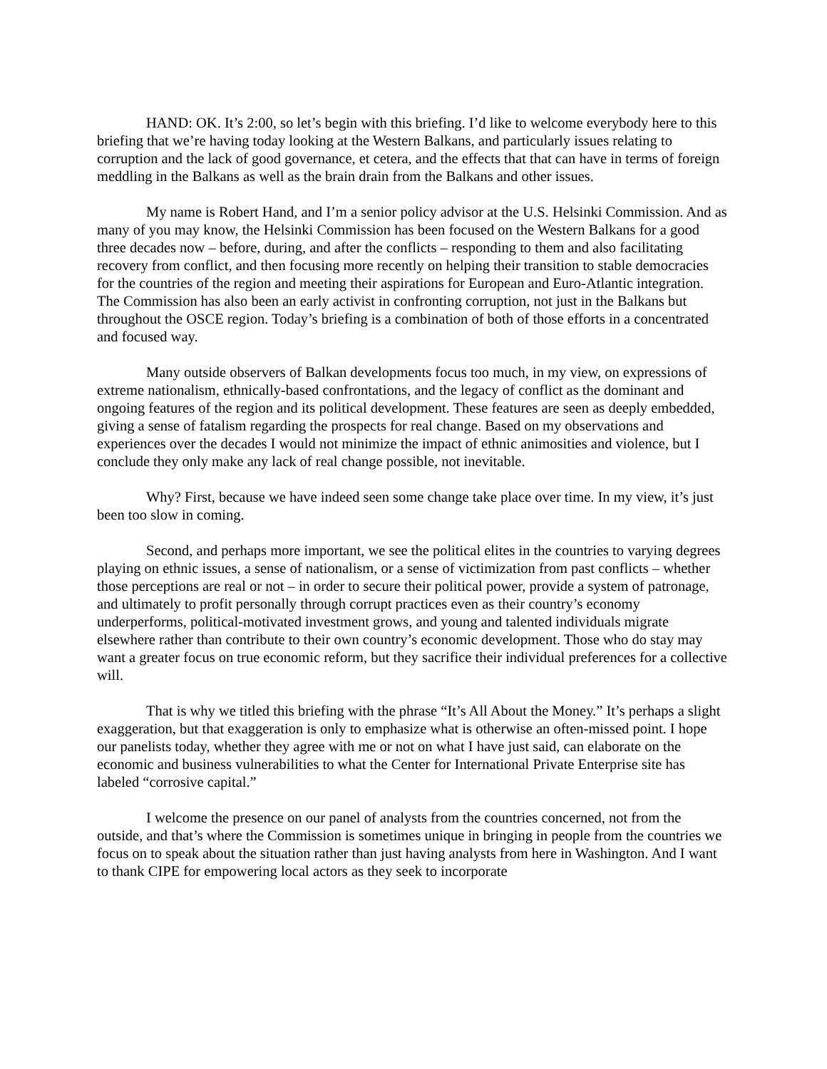HAND: OK. It’s 2:00, so let’s begin with this briefing. I’d like to welcome everybody here to this briefing that we’re having today looking at the Western Balkans, and particularly issues relating to corruption and the lack of good governance, et cetera, and the effects that that can have in terms of foreign meddling in the Balkans as well as the brain drain from the Balkans and other issues.
My name is Robert Hand, and I’m a senior policy advisor at the U.S. Helsinki Commission. And as many of you may know, the Helsinki Commission has been focused on the Western Balkans for a good three decades now – before, during, and after the conflicts – responding to them and also facilitating recovery from conflict, and then focusing more recently on helping their transition to stable democracies for the countries of the region and meeting their aspirations for European and Euro-Atlantic integration. The Commission has also been an early activist in confronting corruption, not just in the Balkans but throughout the OSCE region. Today’s briefing is a combination of both of those efforts in a concentrated and focused way.
Many outside observers of Balkan developments focus too much, in my view, on expressions of extreme nationalism, ethnically-based confrontations, and the legacy of conflict as the dominant and ongoing features of the region and its political development. These features are seen as deeply embedded, giving a sense of fatalism regarding the prospects for real change. Based on my observations and experiences over the decades I would not minimize the impact of ethnic animosities and violence, but I conclude they only make any lack of real change possible, not inevitable.
Why? First, because we have indeed seen some change take place over time. In my view, it’s just been too slow in coming.
Second, and perhaps more important, we see the political elites in the countries to varying degrees playing on ethnic issues, a sense of nationalism, or a sense of victimization from past conflicts – whether those perceptions are real or not – in order to secure their political power, provide a system of patronage, and ultimately to profit personally through corrupt practices even as their country’s economy underperforms, political-motivated investment grows, and young and talented individuals migrate elsewhere rather than contribute to their own country’s economic development. Those who do stay may want a greater focus on true economic reform, but they sacrifice their individual preferences for a collective will.
That is why we titled this briefing with the phrase “It’s All About the Money.” It’s perhaps a slight exaggeration, but that exaggeration is only to emphasize what is otherwise an often-missed point. I hope our panelists today, whether they agree with me or not on what I have just said, can elaborate on the economic and business vulnerabilities to what the Center for International Private Enterprise site has labeled “corrosive capital.”
I welcome the presence on our panel of analysts from the countries concerned, not from the outside, and that’s where the Commission is sometimes unique in bringing in people from the countries we focus on to speak about the situation rather than just having analysts from here in Washington. And I want to thank CIPE for empowering local actors as they seek to incorporate